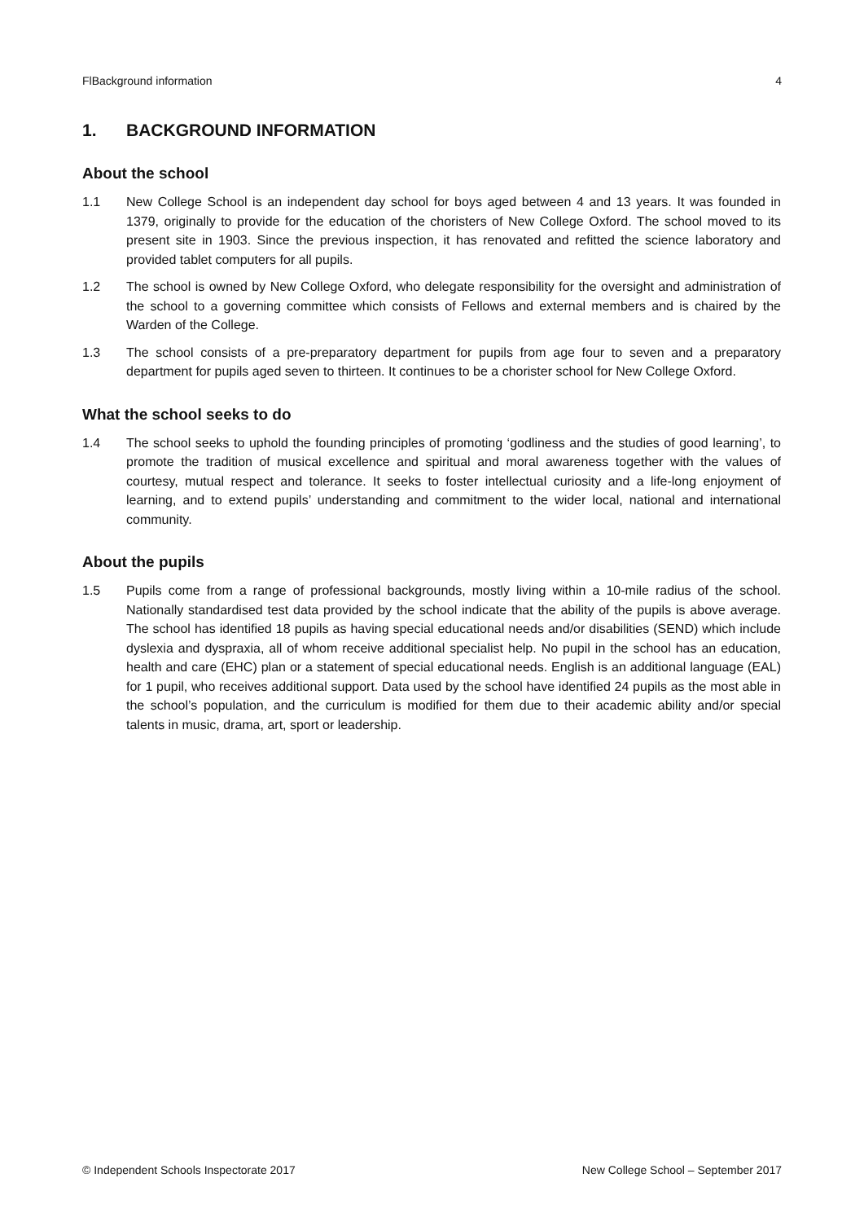FlBackground information 4
1. BACKGROUND INFORMATION
About the school
1.1 New College School is an independent day school for boys aged between 4 and 13 years. It was founded in 1379, originally to provide for the education of the choristers of New College Oxford. The school moved to its present site in 1903. Since the previous inspection, it has renovated and refitted the science laboratory and provided tablet computers for all pupils.
1.2 The school is owned by New College Oxford, who delegate responsibility for the oversight and administration of the school to a governing committee which consists of Fellows and external members and is chaired by the Warden of the College.
1.3 The school consists of a pre-preparatory department for pupils from age four to seven and a preparatory department for pupils aged seven to thirteen. It continues to be a chorister school for New College Oxford.
What the school seeks to do
1.4 The school seeks to uphold the founding principles of promoting ‘godliness and the studies of good learning’, to promote the tradition of musical excellence and spiritual and moral awareness together with the values of courtesy, mutual respect and tolerance. It seeks to foster intellectual curiosity and a life-long enjoyment of learning, and to extend pupils’ understanding and commitment to the wider local, national and international community.
About the pupils
1.5 Pupils come from a range of professional backgrounds, mostly living within a 10-mile radius of the school. Nationally standardised test data provided by the school indicate that the ability of the pupils is above average. The school has identified 18 pupils as having special educational needs and/or disabilities (SEND) which include dyslexia and dyspraxia, all of whom receive additional specialist help. No pupil in the school has an education, health and care (EHC) plan or a statement of special educational needs. English is an additional language (EAL) for 1 pupil, who receives additional support. Data used by the school have identified 24 pupils as the most able in the school’s population, and the curriculum is modified for them due to their academic ability and/or special talents in music, drama, art, sport or leadership.
© Independent Schools Inspectorate 2017 New College School – September 2017